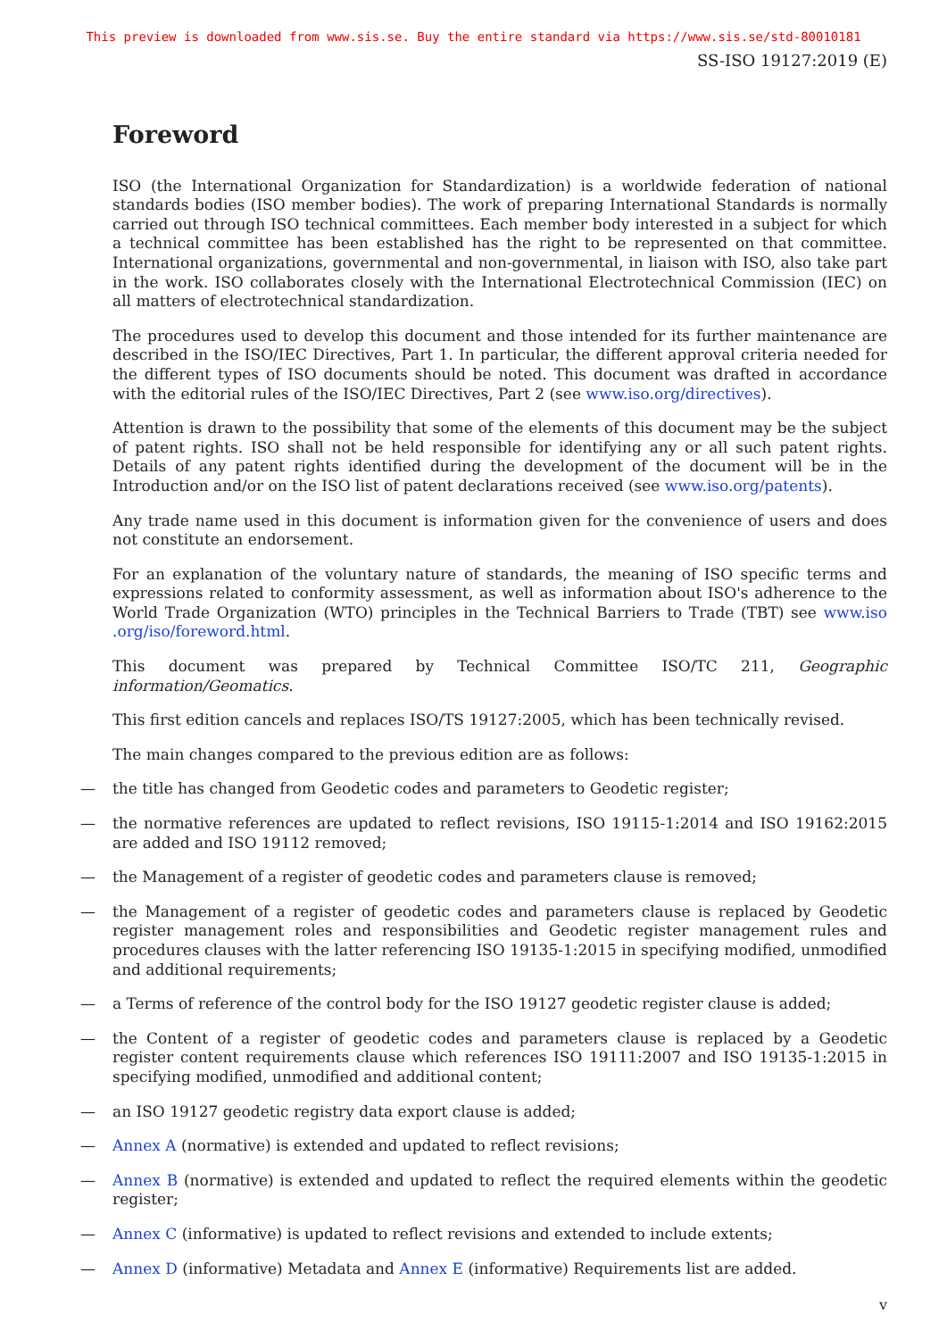This preview is downloaded from www.sis.se. Buy the entire standard via https://www.sis.se/std-80010181
SS-ISO 19127:2019 (E)
Foreword
ISO (the International Organization for Standardization) is a worldwide federation of national standards bodies (ISO member bodies). The work of preparing International Standards is normally carried out through ISO technical committees. Each member body interested in a subject for which a technical committee has been established has the right to be represented on that committee. International organizations, governmental and non-governmental, in liaison with ISO, also take part in the work. ISO collaborates closely with the International Electrotechnical Commission (IEC) on all matters of electrotechnical standardization.
The procedures used to develop this document and those intended for its further maintenance are described in the ISO/IEC Directives, Part 1. In particular, the different approval criteria needed for the different types of ISO documents should be noted. This document was drafted in accordance with the editorial rules of the ISO/IEC Directives, Part 2 (see www.iso.org/directives).
Attention is drawn to the possibility that some of the elements of this document may be the subject of patent rights. ISO shall not be held responsible for identifying any or all such patent rights. Details of any patent rights identified during the development of the document will be in the Introduction and/or on the ISO list of patent declarations received (see www.iso.org/patents).
Any trade name used in this document is information given for the convenience of users and does not constitute an endorsement.
For an explanation of the voluntary nature of standards, the meaning of ISO specific terms and expressions related to conformity assessment, as well as information about ISO's adherence to the World Trade Organization (WTO) principles in the Technical Barriers to Trade (TBT) see www.iso .org/iso/foreword.html.
This document was prepared by Technical Committee ISO/TC 211, Geographic information/Geomatics.
This first edition cancels and replaces ISO/TS 19127:2005, which has been technically revised.
The main changes compared to the previous edition are as follows:
— the title has changed from Geodetic codes and parameters to Geodetic register;
— the normative references are updated to reflect revisions, ISO 19115-1:2014 and ISO 19162:2015 are added and ISO 19112 removed;
— the Management of a register of geodetic codes and parameters clause is removed;
— the Management of a register of geodetic codes and parameters clause is replaced by Geodetic register management roles and responsibilities and Geodetic register management rules and procedures clauses with the latter referencing ISO 19135-1:2015 in specifying modified, unmodified and additional requirements;
— a Terms of reference of the control body for the ISO 19127 geodetic register clause is added;
— the Content of a register of geodetic codes and parameters clause is replaced by a Geodetic register content requirements clause which references ISO 19111:2007 and ISO 19135-1:2015 in specifying modified, unmodified and additional content;
— an ISO 19127 geodetic registry data export clause is added;
— Annex A (normative) is extended and updated to reflect revisions;
— Annex B (normative) is extended and updated to reflect the required elements within the geodetic register;
— Annex C (informative) is updated to reflect revisions and extended to include extents;
— Annex D (informative) Metadata and Annex E (informative) Requirements list are added.
v